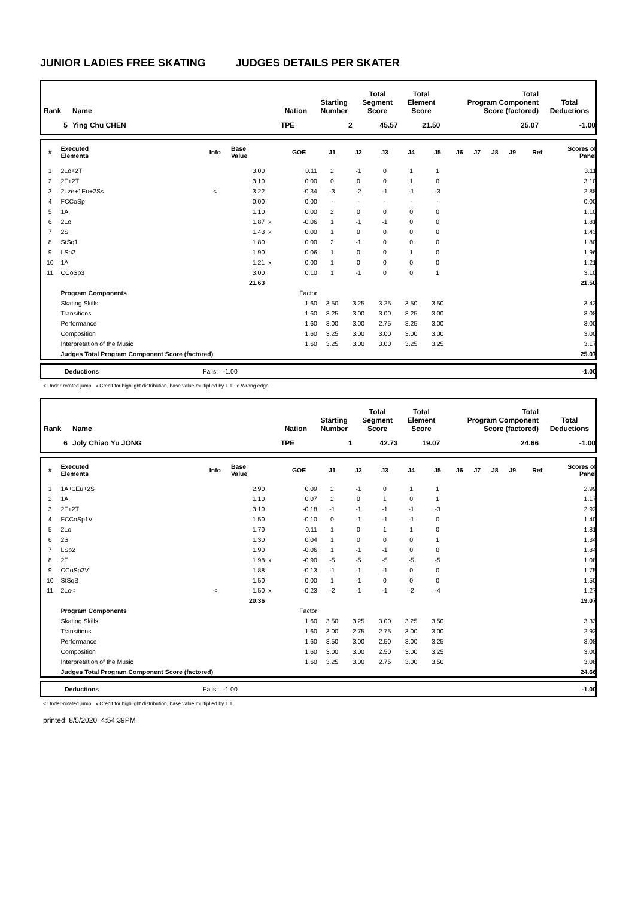JUNIOR LADIES FREE SKATING JUDGES DETAILS PER SKATER
| Rank | Name | Nation | Starting Number | Total Segment Score | Total Element Score | Total Program Component Score (factored) | Total Deductions |
| --- | --- | --- | --- | --- | --- | --- | --- |
| 5 | Ying Chu CHEN | TPE | 2 | 45.57 | 21.50 | 25.07 | -1.00 |
| # | Executed Elements | Info | Base Value | | GOE | J1 | J2 | J3 | J4 | J5 | J6 | J7 | J8 | J9 | Ref | Scores of Panel |
| --- | --- | --- | --- | --- | --- | --- | --- | --- | --- | --- | --- | --- | --- | --- | --- | --- |
| 1 | 2Lo+2T | | 3.00 | | 0.11 | 2 | -1 | 0 | 1 | 1 | | | | | | 3.11 |
| 2 | 2F+2T | | 3.10 | | 0.00 | 0 | 0 | 0 | 1 | 0 | | | | | | 3.10 |
| 3 | 2Lze+1Eu+2S< | < | 3.22 | | -0.34 | -3 | -2 | -1 | -1 | -3 | | | | | | 2.88 |
| 4 | FCCoSp | | 0.00 | | 0.00 | - | - | - | - | - | | | | | | 0.00 |
| 5 | 1A | | 1.10 | | 0.00 | 2 | 0 | 0 | 0 | 0 | | | | | | 1.10 |
| 6 | 2Lo | | 1.87 | x | -0.06 | 1 | -1 | -1 | 0 | 0 | | | | | | 1.81 |
| 7 | 2S | | 1.43 | x | 0.00 | 1 | 0 | 0 | 0 | 0 | | | | | | 1.43 |
| 8 | StSq1 | | 1.80 | | 0.00 | 2 | -1 | 0 | 0 | 0 | | | | | | 1.80 |
| 9 | LSp2 | | 1.90 | | 0.06 | 1 | 0 | 0 | 1 | 0 | | | | | | 1.96 |
| 10 | 1A | | 1.21 | x | 0.00 | 1 | 0 | 0 | 0 | 0 | | | | | | 1.21 |
| 11 | CCoSp3 | | 3.00 | | 0.10 | 1 | -1 | 0 | 0 | 1 | | | | | | 3.10 |
| | | | 21.63 | | | | | | | | | | | | | 21.50 |
| | Program Components | | | | Factor | | | | | | | | | | | |
| | Skating Skills | | | | 1.60 | 3.50 | 3.25 | 3.25 | 3.50 | 3.50 | | | | | | 3.42 |
| | Transitions | | | | 1.60 | 3.25 | 3.00 | 3.00 | 3.25 | 3.00 | | | | | | 3.08 |
| | Performance | | | | 1.60 | 3.00 | 3.00 | 2.75 | 3.25 | 3.00 | | | | | | 3.00 |
| | Composition | | | | 1.60 | 3.25 | 3.00 | 3.00 | 3.00 | 3.00 | | | | | | 3.00 |
| | Interpretation of the Music | | | | 1.60 | 3.25 | 3.00 | 3.00 | 3.25 | 3.25 | | | | | | 3.17 |
| | Judges Total Program Component Score (factored) | | | | | | | | | | | | | | | 25.07 |
| | Deductions | Falls: -1.00 | -1.00 |
< Under-rotated jump x Credit for highlight distribution, base value multiplied by 1.1 e Wrong edge
| Rank | Name | Nation | Starting Number | Total Segment Score | Total Element Score | Total Program Component Score (factored) | Total Deductions |
| --- | --- | --- | --- | --- | --- | --- | --- |
| 6 | Joly Chiao Yu JONG | TPE | 1 | 42.73 | 19.07 | 24.66 | -1.00 |
| # | Executed Elements | Info | Base Value | | GOE | J1 | J2 | J3 | J4 | J5 | J6 | J7 | J8 | J9 | Ref | Scores of Panel |
| --- | --- | --- | --- | --- | --- | --- | --- | --- | --- | --- | --- | --- | --- | --- | --- | --- |
| 1 | 1A+1Eu+2S | | 2.90 | | 0.09 | 2 | -1 | 0 | 1 | 1 | | | | | | 2.99 |
| 2 | 1A | | 1.10 | | 0.07 | 2 | 0 | 1 | 0 | 1 | | | | | | 1.17 |
| 3 | 2F+2T | | 3.10 | | -0.18 | -1 | -1 | -1 | -1 | -3 | | | | | | 2.92 |
| 4 | FCCoSp1V | | 1.50 | | -0.10 | 0 | -1 | -1 | -1 | 0 | | | | | | 1.40 |
| 5 | 2Lo | | 1.70 | | 0.11 | 1 | 0 | 1 | 1 | 0 | | | | | | 1.81 |
| 6 | 2S | | 1.30 | | 0.04 | 1 | 0 | 0 | 0 | 1 | | | | | | 1.34 |
| 7 | LSp2 | | 1.90 | | -0.06 | 1 | -1 | -1 | 0 | 0 | | | | | | 1.84 |
| 8 | 2F | | 1.98 | x | -0.90 | -5 | -5 | -5 | -5 | -5 | | | | | | 1.08 |
| 9 | CCoSp2V | | 1.88 | | -0.13 | -1 | -1 | -1 | 0 | 0 | | | | | | 1.75 |
| 10 | StSqB | | 1.50 | | 0.00 | 1 | -1 | 0 | 0 | 0 | | | | | | 1.50 |
| 11 | 2Lo< | < | 1.50 | x | -0.23 | -2 | -1 | -1 | -2 | -4 | | | | | | 1.27 |
| | | | 20.36 | | | | | | | | | | | | | 19.07 |
| | Program Components | | | | Factor | | | | | | | | | | | |
| | Skating Skills | | | | 1.60 | 3.50 | 3.25 | 3.00 | 3.25 | 3.50 | | | | | | 3.33 |
| | Transitions | | | | 1.60 | 3.00 | 2.75 | 2.75 | 3.00 | 3.00 | | | | | | 2.92 |
| | Performance | | | | 1.60 | 3.50 | 3.00 | 2.50 | 3.00 | 3.25 | | | | | | 3.08 |
| | Composition | | | | 1.60 | 3.00 | 3.00 | 2.50 | 3.00 | 3.25 | | | | | | 3.00 |
| | Interpretation of the Music | | | | 1.60 | 3.25 | 3.00 | 2.75 | 3.00 | 3.50 | | | | | | 3.08 |
| | Judges Total Program Component Score (factored) | | | | | | | | | | | | | | | 24.66 |
| | Deductions | Falls: -1.00 | -1.00 |
< Under-rotated jump x Credit for highlight distribution, base value multiplied by 1.1
printed: 8/5/2020 4:54:39PM